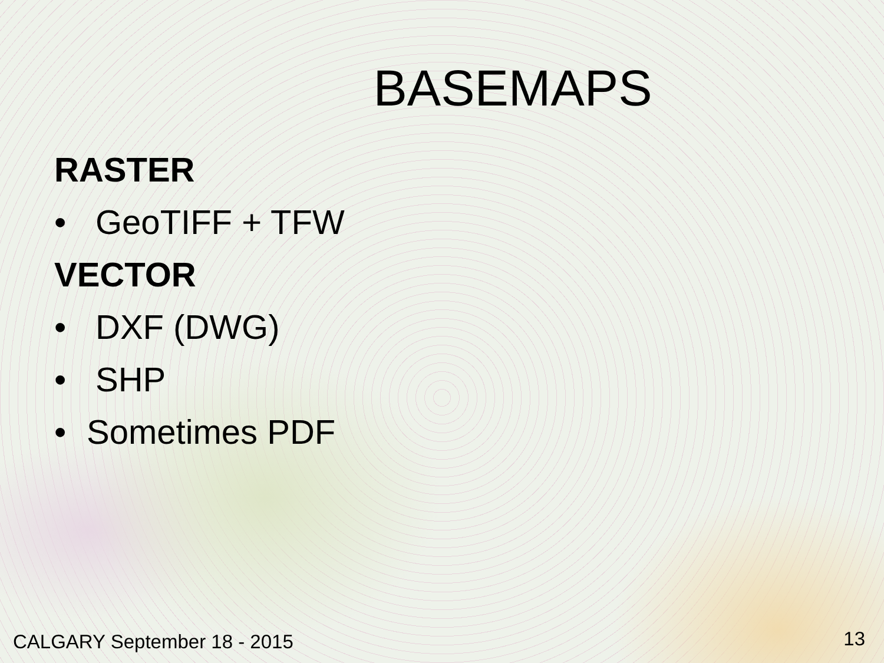BASEMAPS
RASTER
• GeoTIFF + TFW
VECTOR
• DXF (DWG)
• SHP
• Sometimes PDF
CALGARY September 18 - 2015 13